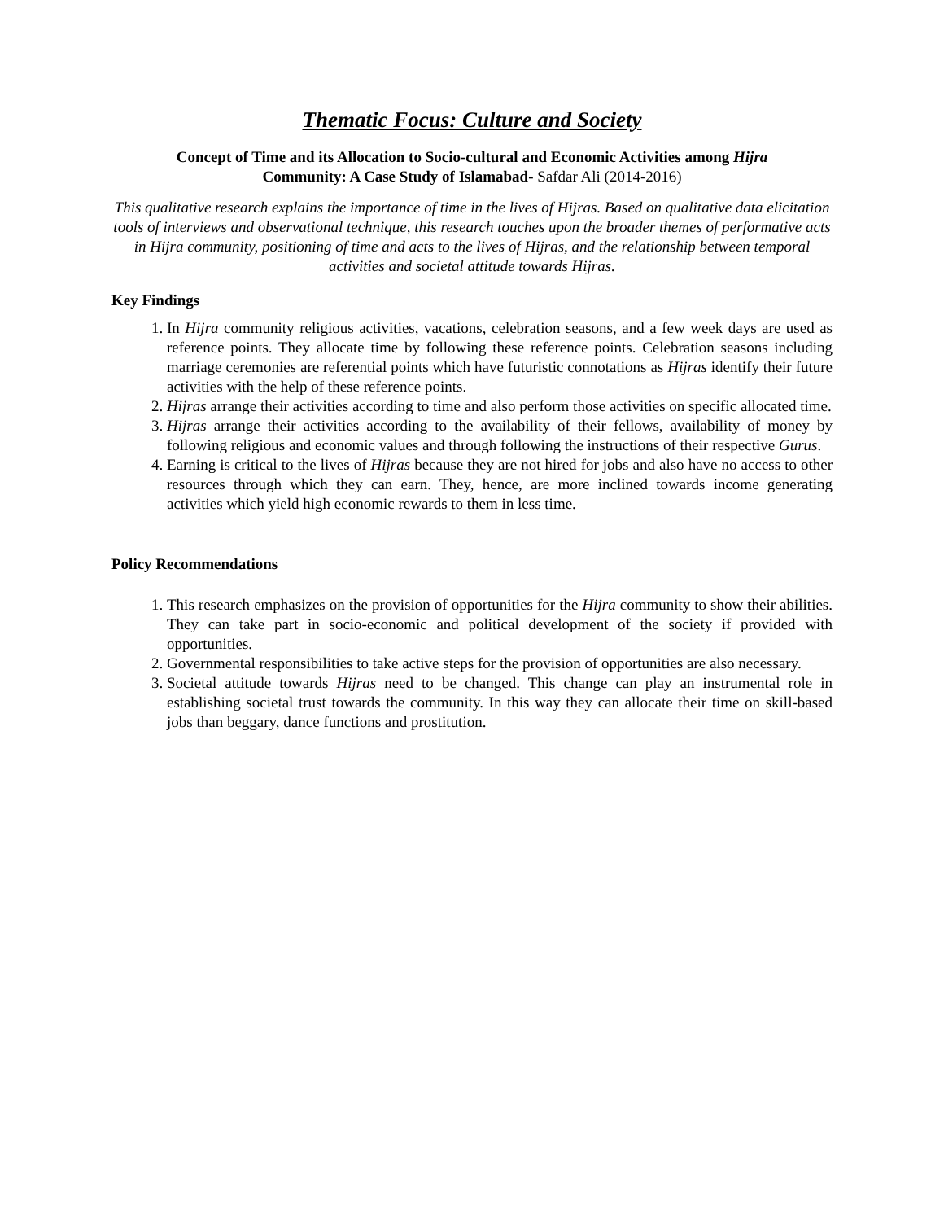Thematic Focus: Culture and Society
Concept of Time and its Allocation to Socio-cultural and Economic Activities among Hijra
Community: A Case Study of Islamabad- Safdar Ali (2014-2016)
This qualitative research explains the importance of time in the lives of Hijras. Based on qualitative data elicitation tools of interviews and observational technique, this research touches upon the broader themes of performative acts in Hijra community, positioning of time and acts to the lives of Hijras, and the relationship between temporal activities and societal attitude towards Hijras.
Key Findings
1. In Hijra community religious activities, vacations, celebration seasons, and a few week days are used as reference points. They allocate time by following these reference points. Celebration seasons including marriage ceremonies are referential points which have futuristic connotations as Hijras identify their future activities with the help of these reference points.
2. Hijras arrange their activities according to time and also perform those activities on specific allocated time.
3. Hijras arrange their activities according to the availability of their fellows, availability of money by following religious and economic values and through following the instructions of their respective Gurus.
4. Earning is critical to the lives of Hijras because they are not hired for jobs and also have no access to other resources through which they can earn. They, hence, are more inclined towards income generating activities which yield high economic rewards to them in less time.
Policy Recommendations
1. This research emphasizes on the provision of opportunities for the Hijra community to show their abilities. They can take part in socio-economic and political development of the society if provided with opportunities.
2. Governmental responsibilities to take active steps for the provision of opportunities are also necessary.
3. Societal attitude towards Hijras need to be changed. This change can play an instrumental role in establishing societal trust towards the community. In this way they can allocate their time on skill-based jobs than beggary, dance functions and prostitution.